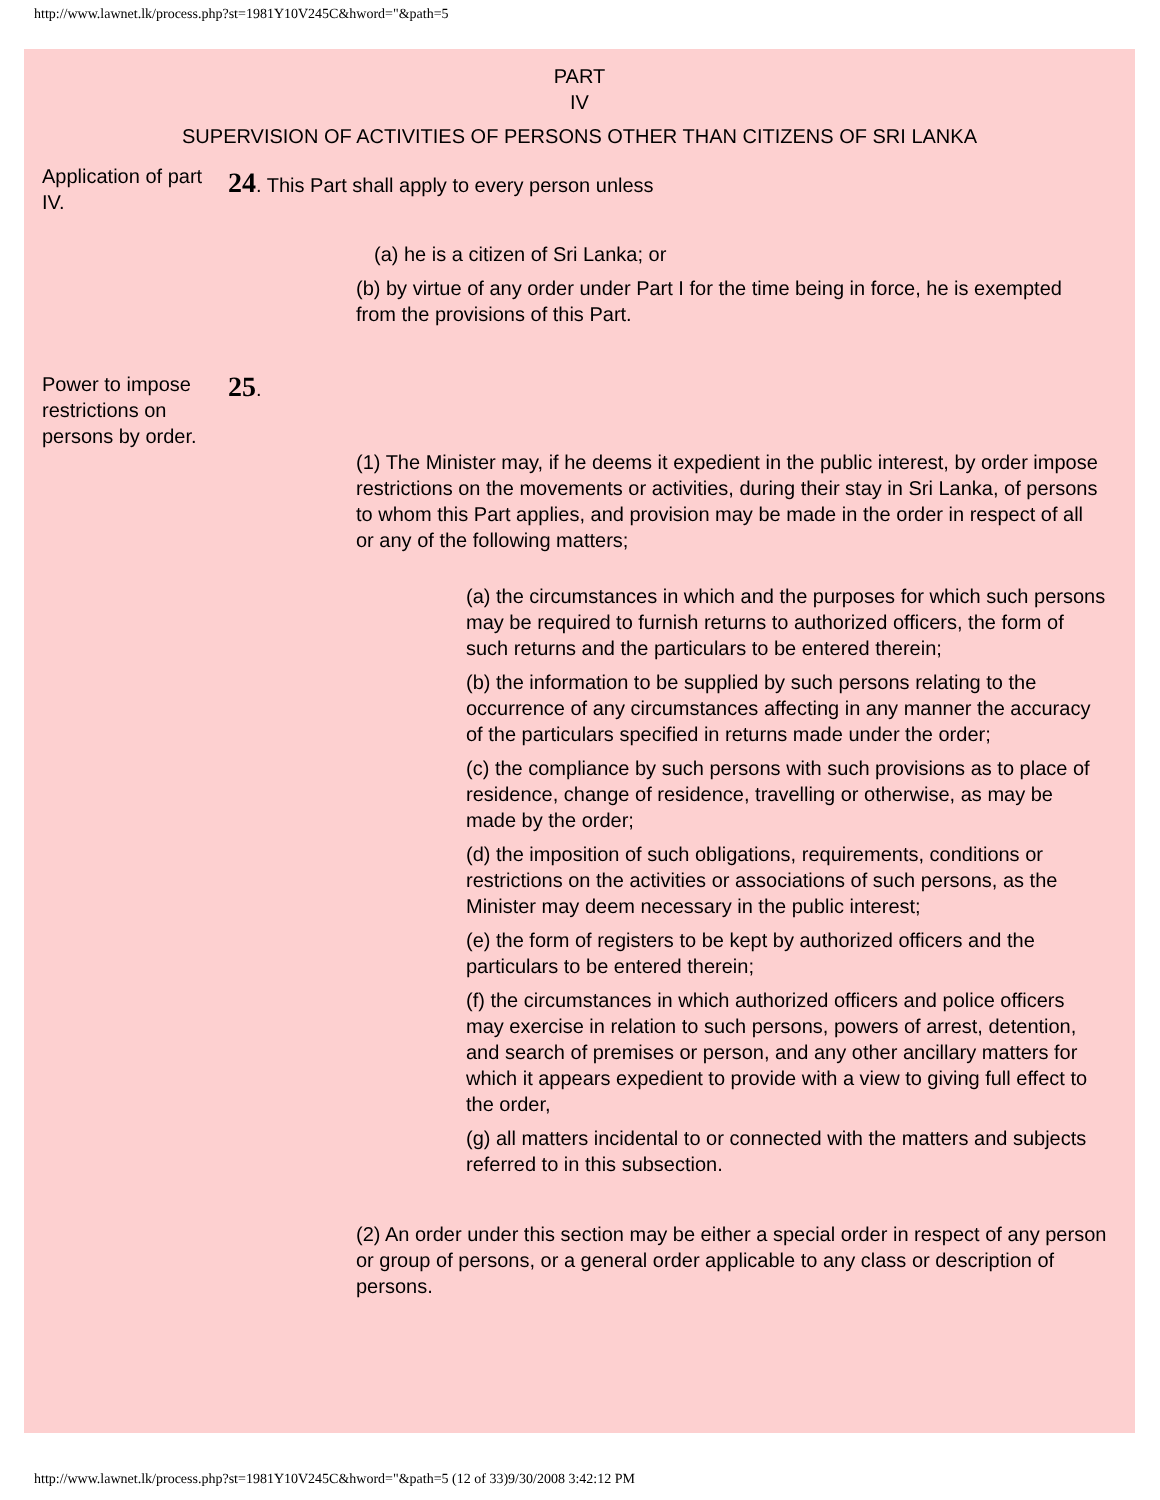http://www.lawnet.lk/process.php?st=1981Y10V245C&hword="&path=5
PART
IV
SUPERVISION OF ACTIVITIES OF PERSONS OTHER THAN CITIZENS OF SRI LANKA
Application of part IV.
24. This Part shall apply to every person unless
(a) he is a citizen of Sri Lanka; or
(b) by virtue of any order under Part I for the time being in force, he is exempted from the provisions of this Part.
Power to impose restrictions on persons by order.
25.
(1) The Minister may, if he deems it expedient in the public interest, by order impose restrictions on the movements or activities, during their stay in Sri Lanka, of persons to whom this Part applies, and provision may be made in the order in respect of all or any of the following matters;
(a) the circumstances in which and the purposes for which such persons may be required to furnish returns to authorized officers, the form of such returns and the particulars to be entered therein;
(b) the information to be supplied by such persons relating to the occurrence of any circumstances affecting in any manner the accuracy of the particulars specified in returns made under the order;
(c) the compliance by such persons with such provisions as to place of residence, change of residence, travelling or otherwise, as may be made by the order;
(d) the imposition of such obligations, requirements, conditions or restrictions on the activities or associations of such persons, as the Minister may deem necessary in the public interest;
(e) the form of registers to be kept by authorized officers and the particulars to be entered therein;
(f) the circumstances in which authorized officers and police officers may exercise in relation to such persons, powers of arrest, detention, and search of premises or person, and any other ancillary matters for which it appears expedient to provide with a view to giving full effect to the order,
(g) all matters incidental to or connected with the matters and subjects referred to in this subsection.
(2) An order under this section may be either a special order in respect of any person or group of persons, or a general order applicable to any class or description of persons.
http://www.lawnet.lk/process.php?st=1981Y10V245C&hword="&path=5 (12 of 33)9/30/2008 3:42:12 PM